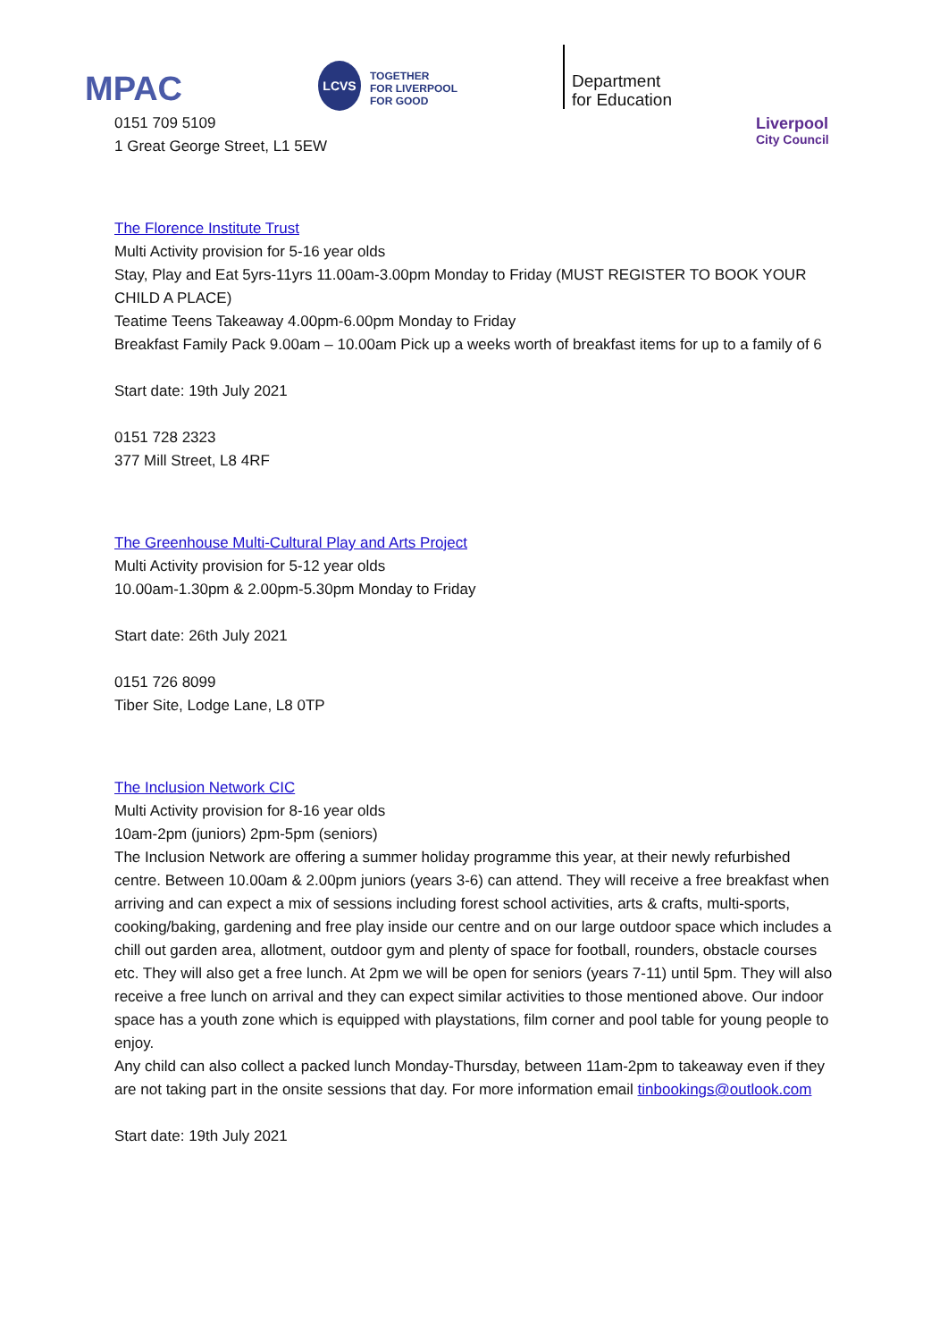MPAC
LCVS
TOGETHER
FOR LIVERPOOL
FOR GOOD
Department
for Education
Liverpool
City Council
0151 709 5109
1 Great George Street, L1 5EW
The Florence Institute Trust
Multi Activity provision for 5-16 year olds
Stay, Play and Eat 5yrs-11yrs 11.00am-3.00pm Monday to Friday (MUST REGISTER TO BOOK YOUR CHILD A PLACE)
Teatime Teens Takeaway 4.00pm-6.00pm Monday to Friday
Breakfast Family Pack 9.00am – 10.00am Pick up a weeks worth of breakfast items for up to a family of 6
Start date: 19th July 2021
0151 728 2323
377 Mill Street, L8 4RF
The Greenhouse Multi-Cultural Play and Arts Project
Multi Activity provision for 5-12 year olds
10.00am-1.30pm & 2.00pm-5.30pm Monday to Friday
Start date: 26th July 2021
0151 726 8099
Tiber Site, Lodge Lane, L8 0TP
The Inclusion Network CIC
Multi Activity provision for 8-16 year olds
10am-2pm (juniors) 2pm-5pm (seniors)
The Inclusion Network are offering a summer holiday programme this year, at their newly refurbished centre. Between 10.00am & 2.00pm juniors (years 3-6) can attend. They will receive a free breakfast when arriving and can expect a mix of sessions including forest school activities, arts & crafts, multi-sports, cooking/baking, gardening and free play inside our centre and on our large outdoor space which includes a chill out garden area, allotment, outdoor gym and plenty of space for football, rounders, obstacle courses etc. They will also get a free lunch. At 2pm we will be open for seniors (years 7-11) until 5pm. They will also receive a free lunch on arrival and they can expect similar activities to those mentioned above. Our indoor space has a youth zone which is equipped with playstations, film corner and pool table for young people to enjoy.
Any child can also collect a packed lunch Monday-Thursday, between 11am-2pm to takeaway even if they are not taking part in the onsite sessions that day. For more information email tinbookings@outlook.com
Start date: 19th July 2021